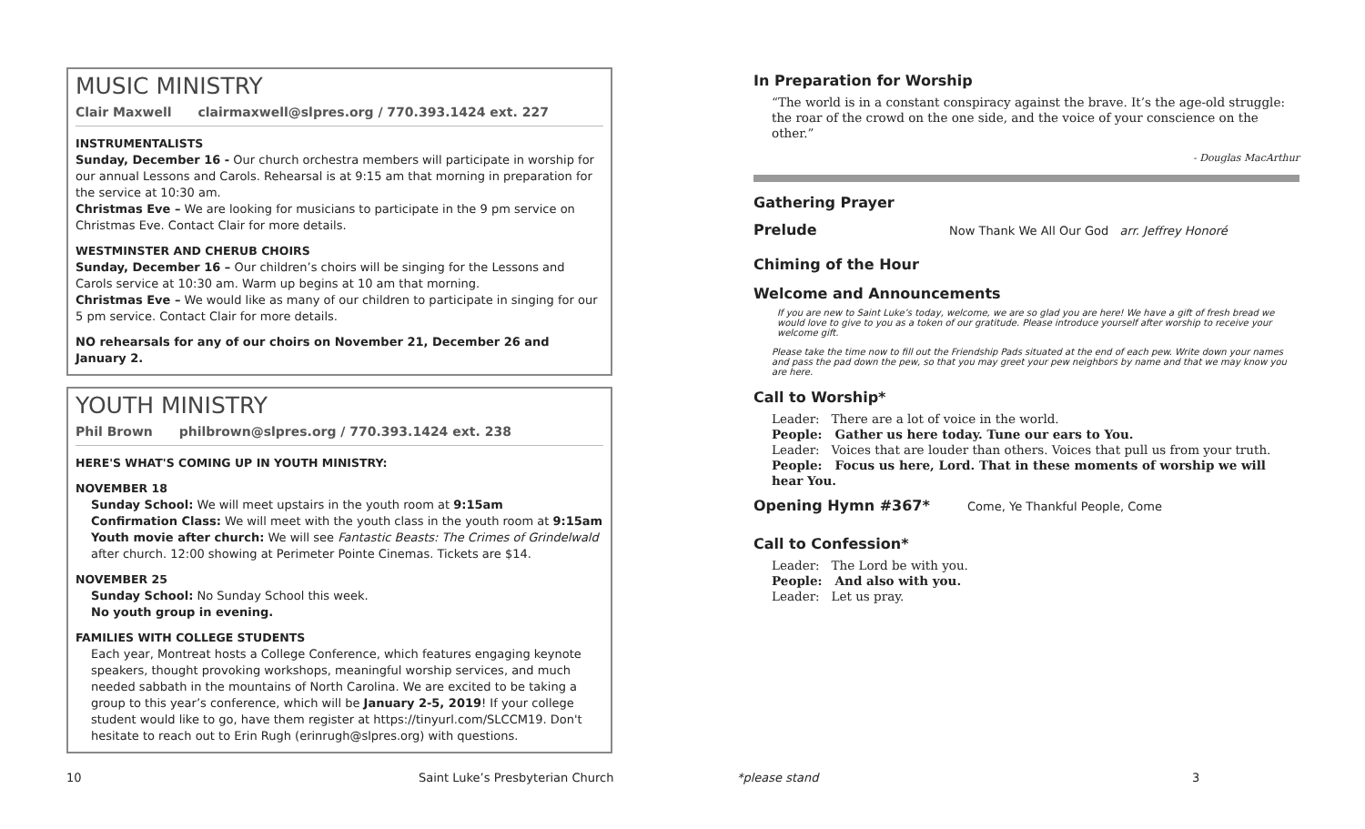MUSIC MINISTRY
Clair Maxwell clairmaxwell@slpres.org / 770.393.1424 ext. 227
INSTRUMENTALISTS
Sunday, December 16 - Our church orchestra members will participate in worship for our annual Lessons and Carols. Rehearsal is at 9:15 am that morning in preparation for the service at 10:30 am.
Christmas Eve – We are looking for musicians to participate in the 9 pm service on Christmas Eve. Contact Clair for more details.
WESTMINSTER AND CHERUB CHOIRS
Sunday, December 16 – Our children’s choirs will be singing for the Lessons and Carols service at 10:30 am. Warm up begins at 10 am that morning.
Christmas Eve – We would like as many of our children to participate in singing for our 5 pm service. Contact Clair for more details.
NO rehearsals for any of our choirs on November 21, December 26 and January 2.
YOUTH MINISTRY
Phil Brown philbrown@slpres.org / 770.393.1424 ext. 238
HERE'S WHAT'S COMING UP IN YOUTH MINISTRY:
NOVEMBER 18
Sunday School: We will meet upstairs in the youth room at 9:15am
Confirmation Class: We will meet with the youth class in the youth room at 9:15am
Youth movie after church: We will see Fantastic Beasts: The Crimes of Grindelwald after church. 12:00 showing at Perimeter Pointe Cinemas. Tickets are $14.
NOVEMBER 25
Sunday School: No Sunday School this week.
No youth group in evening.
FAMILIES WITH COLLEGE STUDENTS
Each year, Montreat hosts a College Conference, which features engaging keynote speakers, thought provoking workshops, meaningful worship services, and much needed sabbath in the mountains of North Carolina. We are excited to be taking a group to this year’s conference, which will be January 2-5, 2019! If your college student would like to go, have them register at https://tinyurl.com/SLCCM19. Don't hesitate to reach out to Erin Rugh (erinrugh@slpres.org) with questions.
In Preparation for Worship
“The world is in a constant conspiracy against the brave. It’s the age-old struggle: the roar of the crowd on the one side, and the voice of your conscience on the other.”
- Douglas MacArthur
Gathering Prayer
Prelude
Now Thank We All Our God arr. Jeffrey Honoré
Chiming of the Hour
Welcome and Announcements
If you are new to Saint Luke’s today, welcome, we are so glad you are here! We have a gift of fresh bread we would love to give to you as a token of our gratitude. Please introduce yourself after worship to receive your welcome gift.
Please take the time now to fill out the Friendship Pads situated at the end of each pew. Write down your names and pass the pad down the pew, so that you may greet your pew neighbors by name and that we may know you are here.
Call to Worship*
Leader: There are a lot of voice in the world.
People: Gather us here today. Tune our ears to You.
Leader: Voices that are louder than others. Voices that pull us from your truth.
People: Focus us here, Lord. That in these moments of worship we will hear You.
Opening Hymn #367*
Come, Ye Thankful People, Come
Call to Confession*
Leader: The Lord be with you.
People: And also with you.
Leader: Let us pray.
10 Saint Luke’s Presbyterian Church *please stand 3